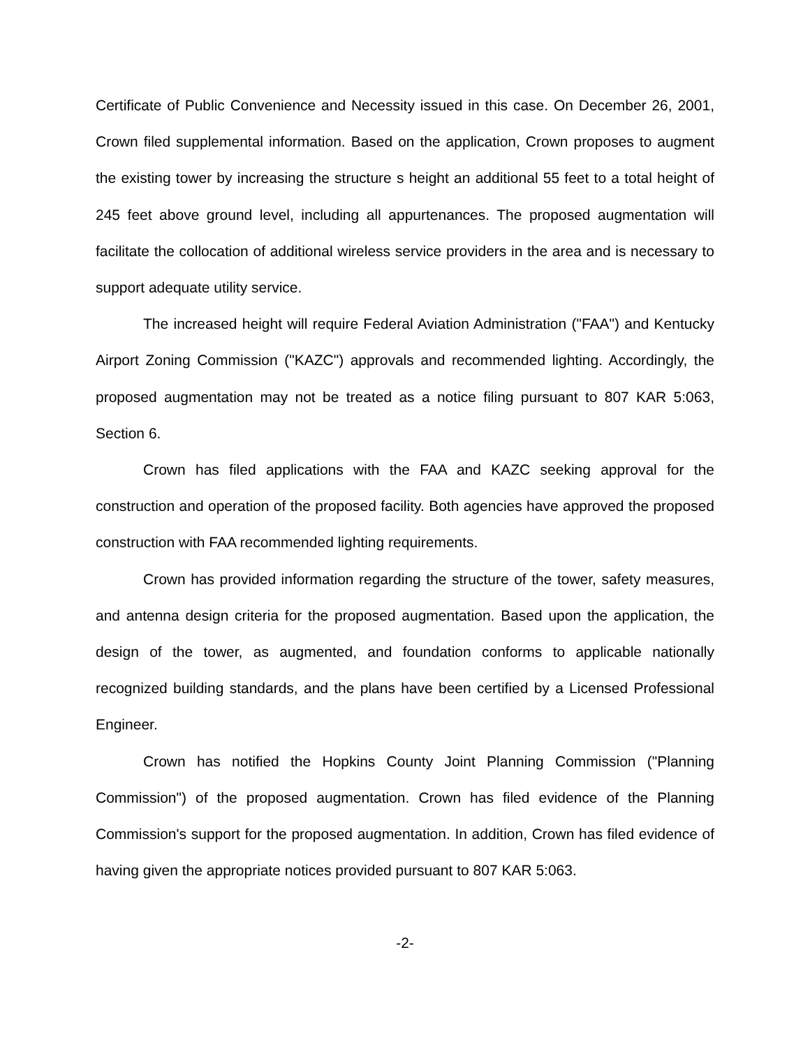Certificate of Public Convenience and Necessity issued in this case. On December 26, 2001, Crown filed supplemental information. Based on the application, Crown proposes to augment the existing tower by increasing the structure s height an additional 55 feet to a total height of 245 feet above ground level, including all appurtenances. The proposed augmentation will facilitate the collocation of additional wireless service providers in the area and is necessary to support adequate utility service.
The increased height will require Federal Aviation Administration ("FAA") and Kentucky Airport Zoning Commission ("KAZC") approvals and recommended lighting. Accordingly, the proposed augmentation may not be treated as a notice filing pursuant to 807 KAR 5:063, Section 6.
Crown has filed applications with the FAA and KAZC seeking approval for the construction and operation of the proposed facility. Both agencies have approved the proposed construction with FAA recommended lighting requirements.
Crown has provided information regarding the structure of the tower, safety measures, and antenna design criteria for the proposed augmentation. Based upon the application, the design of the tower, as augmented, and foundation conforms to applicable nationally recognized building standards, and the plans have been certified by a Licensed Professional Engineer.
Crown has notified the Hopkins County Joint Planning Commission ("Planning Commission") of the proposed augmentation. Crown has filed evidence of the Planning Commission's support for the proposed augmentation. In addition, Crown has filed evidence of having given the appropriate notices provided pursuant to 807 KAR 5:063.
-2-